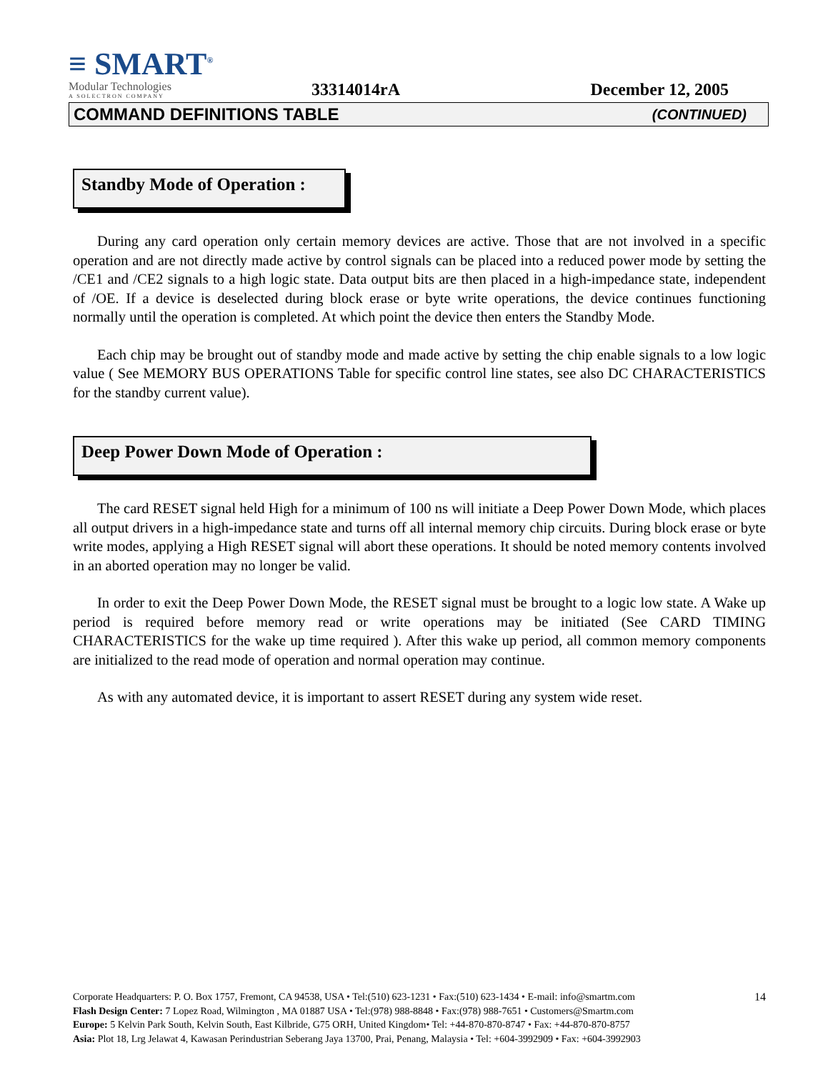≡ SMART<sup>®</sup>
Modular Technologies
A SOLECTRON COMPANY
33314014rA
December 12, 2005
COMMAND DEFINITIONS TABLE (CONTINUED)
Standby Mode of Operation :
During any card operation only certain memory devices are active. Those that are not involved in a specific operation and are not directly made active by control signals can be placed into a reduced power mode by setting the /CE1 and /CE2 signals to a high logic state. Data output bits are then placed in a high-impedance state, independent of /OE. If a device is deselected during block erase or byte write operations, the device continues functioning normally until the operation is completed. At which point the device then enters the Standby Mode.
Each chip may be brought out of standby mode and made active by setting the chip enable signals to a low logic value ( See MEMORY BUS OPERATIONS Table for specific control line states, see also DC CHARACTERISTICS for the standby current value).
Deep Power Down Mode of Operation :
The card RESET signal held High for a minimum of 100 ns will initiate a Deep Power Down Mode, which places all output drivers in a high-impedance state and turns off all internal memory chip circuits. During block erase or byte write modes, applying a High RESET signal will abort these operations. It should be noted memory contents involved in an aborted operation may no longer be valid.
In order to exit the Deep Power Down Mode, the RESET signal must be brought to a logic low state. A Wake up period is required before memory read or write operations may be initiated (See CARD TIMING CHARACTERISTICS for the wake up time required ). After this wake up period, all common memory components are initialized to the read mode of operation and normal operation may continue.
As with any automated device, it is important to assert RESET during any system wide reset.
14 Corporate Headquarters: P. O. Box 1757, Fremont, CA 94538, USA • Tel:(510) 623-1231 • Fax:(510) 623-1434 • E-mail: info@smartm.com
Flash Design Center: 7 Lopez Road, Wilmington , MA 01887 USA • Tel:(978) 988-8848 • Fax:(978) 988-7651 • Customers@Smartm.com
Europe: 5 Kelvin Park South, Kelvin South, East Kilbride, G75 ORH, United Kingdom• Tel: +44-870-870-8747 • Fax: +44-870-870-8757
Asia: Plot 18, Lrg Jelawat 4, Kawasan Perindustrian Seberang Jaya 13700, Prai, Penang, Malaysia • Tel: +604-3992909 • Fax: +604-3992903